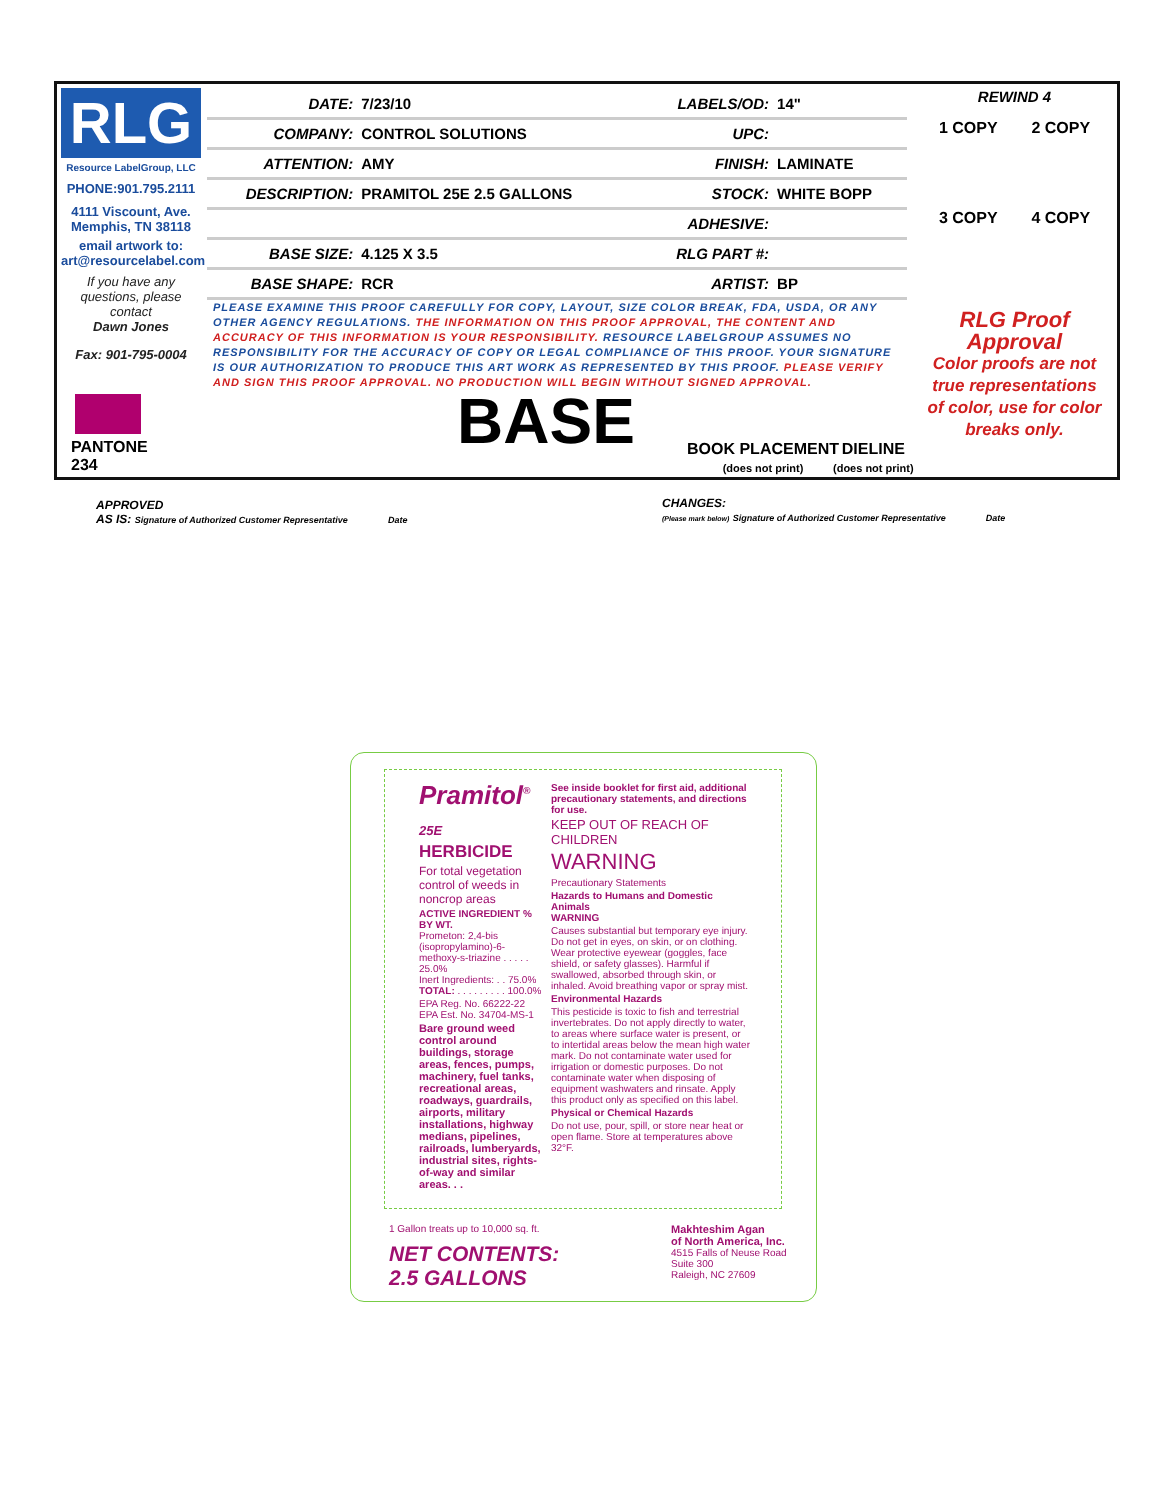RLG
Resource LabelGroup, LLC
PHONE:901.795.2111
4111 Viscount, Ave. Memphis, TN 38118
email artwork to: art@resourcelabel.com
If you have any questions, please contact
Dawn Jones
Fax: 901-795-0004
| DATE: | 7/23/10 | LABELS/OD: | 14" |
| COMPANY: | CONTROL SOLUTIONS | UPC: | |
| ATTENTION: | AMY | FINISH: | LAMINATE |
| DESCRIPTION: | PRAMITOL 25E 2.5 GALLONS | STOCK: | WHITE BOPP |
| | | ADHESIVE: | |
| BASE SIZE: | 4.125 X 3.5 | RLG PART #: | |
| BASE SHAPE: | RCR | ARTIST: | BP |
PLEASE EXAMINE THIS PROOF CAREFULLY FOR COPY, LAYOUT, SIZE COLOR BREAK, FDA, USDA, OR ANY OTHER AGENCY REGULATIONS. THE INFORMATION ON THIS PROOF APPROVAL, THE CONTENT AND ACCURACY OF THIS INFORMATION IS YOUR RESPONSIBILITY. RESOURCE LABELGROUP ASSUMES NO RESPONSIBILITY FOR THE ACCURACY OF COPY OR LEGAL COMPLIANCE OF THIS PROOF. YOUR SIGNATURE IS OUR AUTHORIZATION TO PRODUCE THIS ART WORK AS REPRESENTED BY THIS PROOF. PLEASE VERIFY AND SIGN THIS PROOF APPROVAL. NO PRODUCTION WILL BEGIN WITHOUT SIGNED APPROVAL.
REWIND 4
1 COPY 2 COPY
3 COPY 4 COPY
RLG Proof Approval
Color proofs are not true representations of color, use for color breaks only.
PANTONE
234
BASE
BOOK PLACEMENT
(does not print)
DIELINE
(does not print)
APPROVED
AS IS: Signature of Authorized Customer Representative Date
CHANGES:
(Please mark below) Signature of Authorized Customer Representative Date
Pramitol<sup>®</sup> 25E
HERBICIDE
For total vegetation control of weeds in noncrop areas
ACTIVE INGREDIENT % BY WT.
Prometon: 2,4-bis (isopropylamino)-6-methoxy-s-triazine . . . . . 25.0%
Inert Ingredients: . . 75.0%
TOTAL: . . . . . . . . . 100.0%
EPA Reg. No. 66222-22
EPA Est. No. 34704-MS-1
Bare ground weed control around buildings, storage areas, fences, pumps, machinery, fuel tanks, recreational areas, roadways, guardrails, airports, military installations, highway medians, pipelines, railroads, lumberyards, industrial sites, rights-of-way and similar areas. . .
See inside booklet for first aid, additional precautionary statements, and directions for use.
KEEP OUT OF REACH OF CHILDREN
WARNING
Precautionary Statements
Hazards to Humans and Domestic Animals
WARNING
Causes substantial but temporary eye injury. Do not get in eyes, on skin, or on clothing. Wear protective eyewear (goggles, face shield, or safety glasses). Harmful if swallowed, absorbed through skin, or inhaled. Avoid breathing vapor or spray mist.
Environmental Hazards
This pesticide is toxic to fish and terrestrial invertebrates. Do not apply directly to water, to areas where surface water is present, or to intertidal areas below the mean high water mark. Do not contaminate water used for irrigation or domestic purposes. Do not contaminate water when disposing of equipment washwaters and rinsate. Apply this product only as specified on this label.
Physical or Chemical Hazards
Do not use, pour, spill, or store near heat or open flame. Store at temperatures above 32°F.
1 Gallon treats up to 10,000 sq. ft.
NET CONTENTS:
2.5 GALLONS
Makhteshim Agan
of North America, Inc.
4515 Falls of Neuse Road
Suite 300
Raleigh, NC 27609